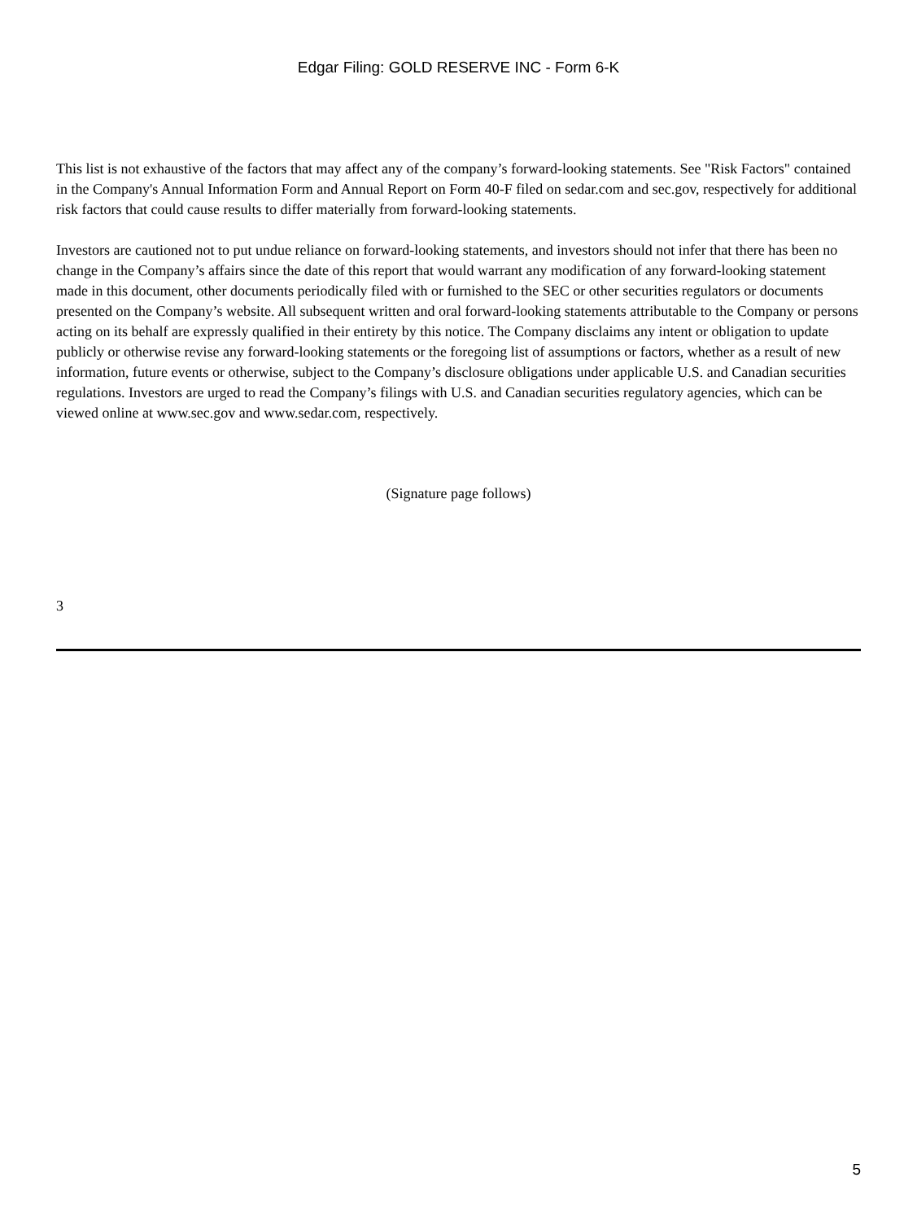Edgar Filing: GOLD RESERVE INC - Form 6-K
This list is not exhaustive of the factors that may affect any of the company’s forward-looking statements. See "Risk Factors" contained in the Company's Annual Information Form and Annual Report on Form 40-F filed on sedar.com and sec.gov, respectively for additional risk factors that could cause results to differ materially from forward-looking statements.
Investors are cautioned not to put undue reliance on forward-looking statements, and investors should not infer that there has been no change in the Company’s affairs since the date of this report that would warrant any modification of any forward-looking statement made in this document, other documents periodically filed with or furnished to the SEC or other securities regulators or documents presented on the Company’s website. All subsequent written and oral forward-looking statements attributable to the Company or persons acting on its behalf are expressly qualified in their entirety by this notice. The Company disclaims any intent or obligation to update publicly or otherwise revise any forward-looking statements or the foregoing list of assumptions or factors, whether as a result of new information, future events or otherwise, subject to the Company’s disclosure obligations under applicable U.S. and Canadian securities regulations. Investors are urged to read the Company’s filings with U.S. and Canadian securities regulatory agencies, which can be viewed online at www.sec.gov and www.sedar.com, respectively.
(Signature page follows)
3
5